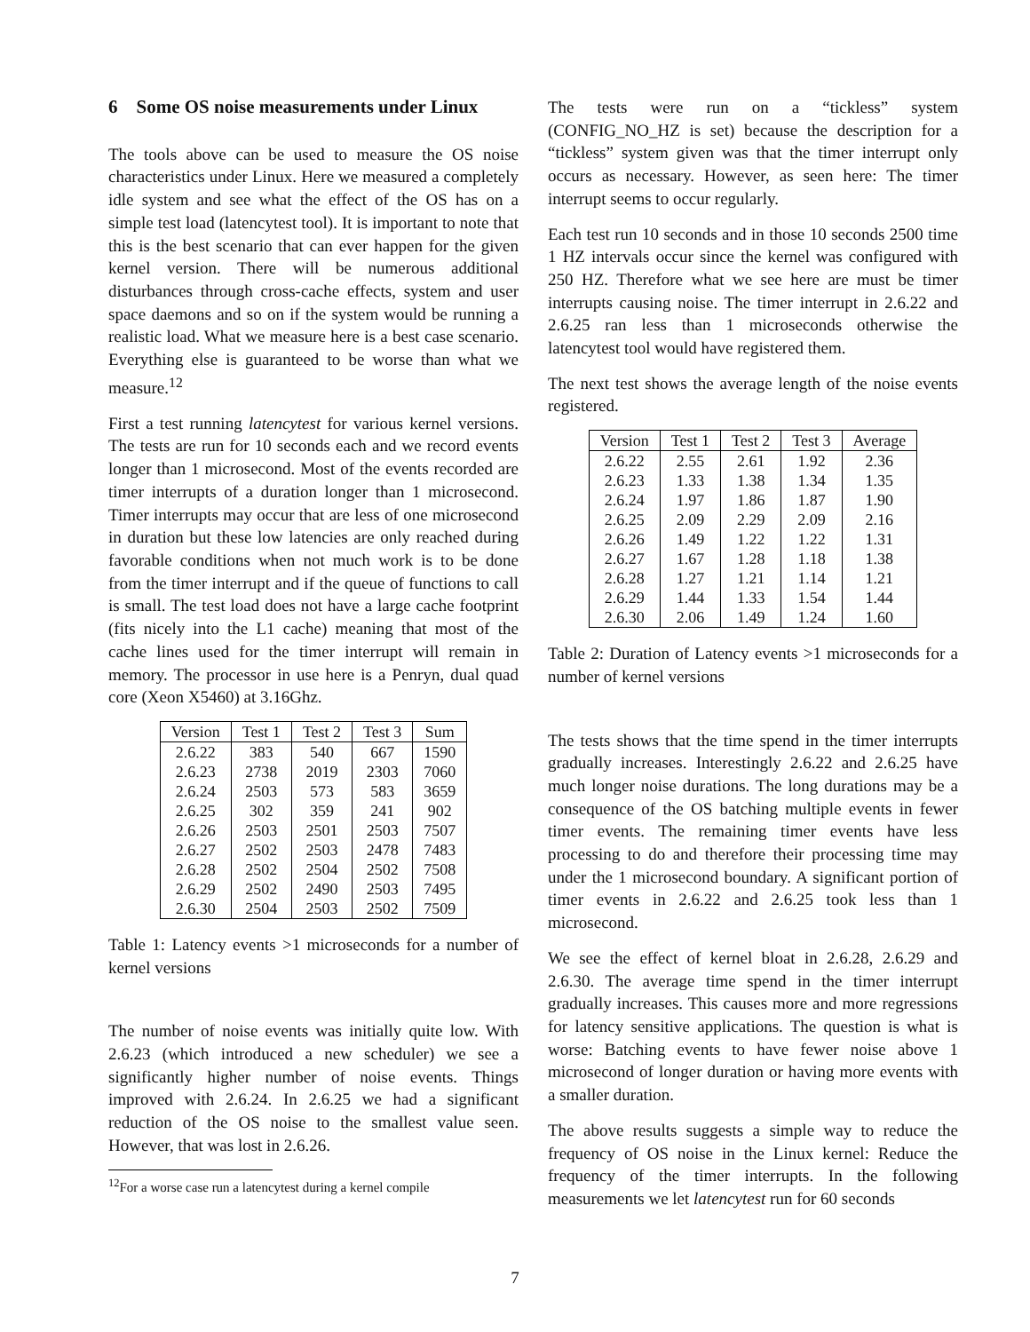6 Some OS noise measurements under Linux
The tools above can be used to measure the OS noise characteristics under Linux. Here we measured a completely idle system and see what the effect of the OS has on a simple test load (latencytest tool). It is important to note that this is the best scenario that can ever happen for the given kernel version. There will be numerous additional disturbances through cross-cache effects, system and user space daemons and so on if the system would be running a realistic load. What we measure here is a best case scenario. Everything else is guaranteed to be worse than what we measure.<sup>12</sup>
First a test running latencytest for various kernel versions. The tests are run for 10 seconds each and we record events longer than 1 microsecond. Most of the events recorded are timer interrupts of a duration longer than 1 microsecond. Timer interrupts may occur that are less of one microsecond in duration but these low latencies are only reached during favorable conditions when not much work is to be done from the timer interrupt and if the queue of functions to call is small. The test load does not have a large cache footprint (fits nicely into the L1 cache) meaning that most of the cache lines used for the timer interrupt will remain in memory. The processor in use here is a Penryn, dual quad core (Xeon X5460) at 3.16Ghz.
| Version | Test 1 | Test 2 | Test 3 | Sum |
| --- | --- | --- | --- | --- |
| 2.6.22 | 383 | 540 | 667 | 1590 |
| 2.6.23 | 2738 | 2019 | 2303 | 7060 |
| 2.6.24 | 2503 | 573 | 583 | 3659 |
| 2.6.25 | 302 | 359 | 241 | 902 |
| 2.6.26 | 2503 | 2501 | 2503 | 7507 |
| 2.6.27 | 2502 | 2503 | 2478 | 7483 |
| 2.6.28 | 2502 | 2504 | 2502 | 7508 |
| 2.6.29 | 2502 | 2490 | 2503 | 7495 |
| 2.6.30 | 2504 | 2503 | 2502 | 7509 |
Table 1: Latency events >1 microseconds for a number of kernel versions
The number of noise events was initially quite low. With 2.6.23 (which introduced a new scheduler) we see a significantly higher number of noise events. Things improved with 2.6.24. In 2.6.25 we had a significant reduction of the OS noise to the smallest value seen. However, that was lost in 2.6.26.
<sup>12</sup> For a worse case run a latencytest during a kernel compile
The tests were run on a “tickless” system (CONFIG_NO_HZ is set) because the description for a “tickless” system given was that the timer interrupt only occurs as necessary. However, as seen here: The timer interrupt seems to occur regularly.
Each test run 10 seconds and in those 10 seconds 2500 time 1 HZ intervals occur since the kernel was configured with 250 HZ. Therefore what we see here are must be timer interrupts causing noise. The timer interrupt in 2.6.22 and 2.6.25 ran less than 1 microseconds otherwise the latencytest tool would have registered them.
The next test shows the average length of the noise events registered.
| Version | Test 1 | Test 2 | Test 3 | Average |
| --- | --- | --- | --- | --- |
| 2.6.22 | 2.55 | 2.61 | 1.92 | 2.36 |
| 2.6.23 | 1.33 | 1.38 | 1.34 | 1.35 |
| 2.6.24 | 1.97 | 1.86 | 1.87 | 1.90 |
| 2.6.25 | 2.09 | 2.29 | 2.09 | 2.16 |
| 2.6.26 | 1.49 | 1.22 | 1.22 | 1.31 |
| 2.6.27 | 1.67 | 1.28 | 1.18 | 1.38 |
| 2.6.28 | 1.27 | 1.21 | 1.14 | 1.21 |
| 2.6.29 | 1.44 | 1.33 | 1.54 | 1.44 |
| 2.6.30 | 2.06 | 1.49 | 1.24 | 1.60 |
Table 2: Duration of Latency events >1 microseconds for a number of kernel versions
The tests shows that the time spend in the timer interrupts gradually increases. Interestingly 2.6.22 and 2.6.25 have much longer noise durations. The long durations may be a consequence of the OS batching multiple events in fewer timer events. The remaining timer events have less processing to do and therefore their processing time may under the 1 microsecond boundary. A significant portion of timer events in 2.6.22 and 2.6.25 took less than 1 microsecond.
We see the effect of kernel bloat in 2.6.28, 2.6.29 and 2.6.30. The average time spend in the timer interrupt gradually increases. This causes more and more regressions for latency sensitive applications. The question is what is worse: Batching events to have fewer noise above 1 microsecond of longer duration or having more events with a smaller duration.
The above results suggests a simple way to reduce the frequency of OS noise in the Linux kernel: Reduce the frequency of the timer interrupts. In the following measurements we let latencytest run for 60 seconds
7